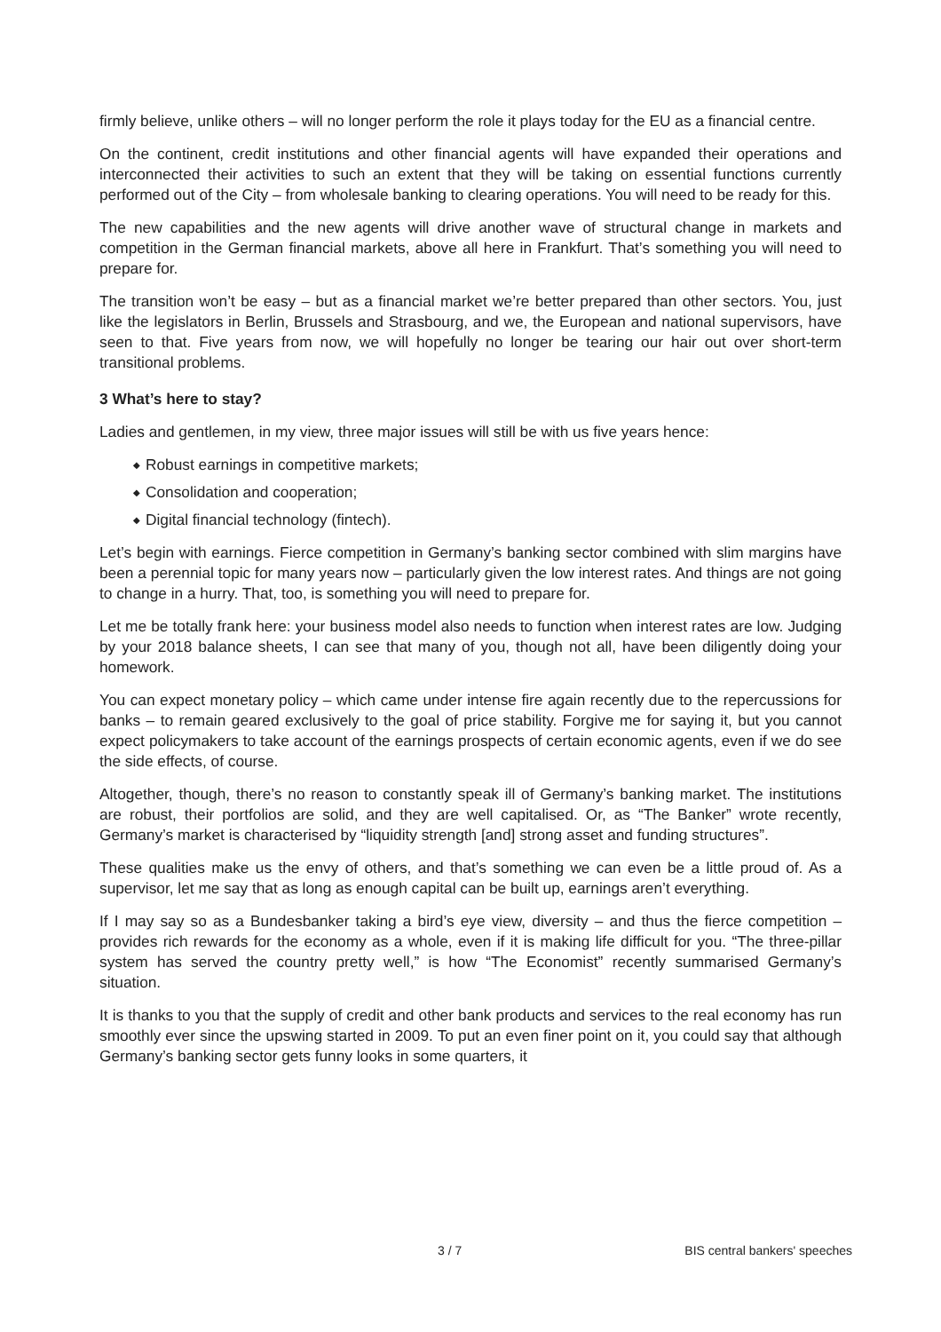firmly believe, unlike others – will no longer perform the role it plays today for the EU as a financial centre.
On the continent, credit institutions and other financial agents will have expanded their operations and interconnected their activities to such an extent that they will be taking on essential functions currently performed out of the City – from wholesale banking to clearing operations. You will need to be ready for this.
The new capabilities and the new agents will drive another wave of structural change in markets and competition in the German financial markets, above all here in Frankfurt. That’s something you will need to prepare for.
The transition won’t be easy – but as a financial market we’re better prepared than other sectors. You, just like the legislators in Berlin, Brussels and Strasbourg, and we, the European and national supervisors, have seen to that. Five years from now, we will hopefully no longer be tearing our hair out over short-term transitional problems.
3 What’s here to stay?
Ladies and gentlemen, in my view, three major issues will still be with us five years hence:
◆ Robust earnings in competitive markets;
◆ Consolidation and cooperation;
◆ Digital financial technology (fintech).
Let’s begin with earnings. Fierce competition in Germany’s banking sector combined with slim margins have been a perennial topic for many years now – particularly given the low interest rates. And things are not going to change in a hurry. That, too, is something you will need to prepare for.
Let me be totally frank here: your business model also needs to function when interest rates are low. Judging by your 2018 balance sheets, I can see that many of you, though not all, have been diligently doing your homework.
You can expect monetary policy – which came under intense fire again recently due to the repercussions for banks – to remain geared exclusively to the goal of price stability. Forgive me for saying it, but you cannot expect policymakers to take account of the earnings prospects of certain economic agents, even if we do see the side effects, of course.
Altogether, though, there’s no reason to constantly speak ill of Germany’s banking market. The institutions are robust, their portfolios are solid, and they are well capitalised. Or, as “The Banker” wrote recently, Germany’s market is characterised by “liquidity strength [and] strong asset and funding structures”.
These qualities make us the envy of others, and that’s something we can even be a little proud of. As a supervisor, let me say that as long as enough capital can be built up, earnings aren’t everything.
If I may say so as a Bundesbanker taking a bird’s eye view, diversity – and thus the fierce competition – provides rich rewards for the economy as a whole, even if it is making life difficult for you. “The three-pillar system has served the country pretty well,” is how “The Economist” recently summarised Germany’s situation.
It is thanks to you that the supply of credit and other bank products and services to the real economy has run smoothly ever since the upswing started in 2009. To put an even finer point on it, you could say that although Germany’s banking sector gets funny looks in some quarters, it
3 / 7 BIS central bankers' speeches